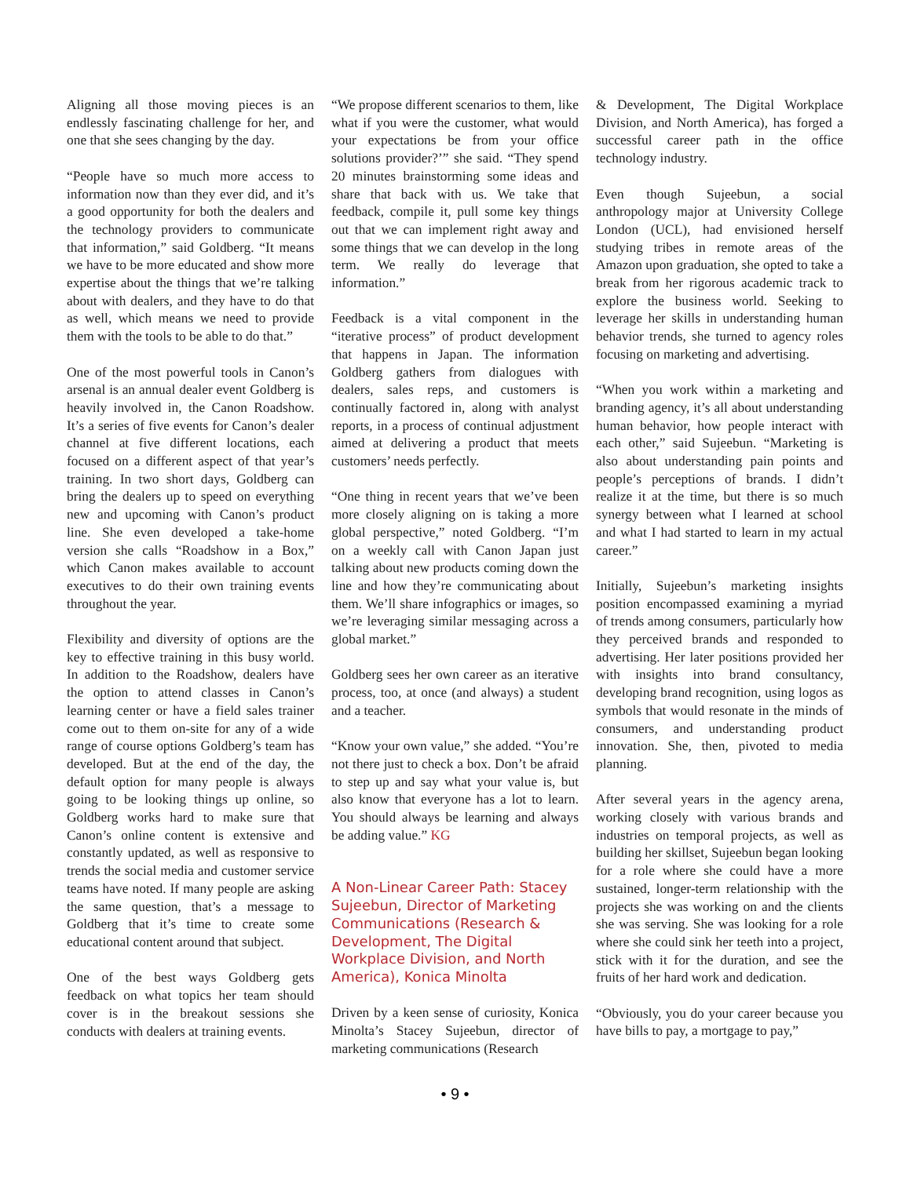Aligning all those moving pieces is an endlessly fascinating challenge for her, and one that she sees changing by the day.
“People have so much more access to information now than they ever did, and it’s a good opportunity for both the dealers and the technology providers to communicate that information,” said Goldberg. “It means we have to be more educated and show more expertise about the things that we’re talking about with dealers, and they have to do that as well, which means we need to provide them with the tools to be able to do that.”
One of the most powerful tools in Canon’s arsenal is an annual dealer event Goldberg is heavily involved in, the Canon Roadshow. It’s a series of five events for Canon’s dealer channel at five different locations, each focused on a different aspect of that year’s training. In two short days, Goldberg can bring the dealers up to speed on everything new and upcoming with Canon’s product line. She even developed a take-home version she calls “Roadshow in a Box,” which Canon makes available to account executives to do their own training events throughout the year.
Flexibility and diversity of options are the key to effective training in this busy world. In addition to the Roadshow, dealers have the option to attend classes in Canon’s learning center or have a field sales trainer come out to them on-site for any of a wide range of course options Goldberg’s team has developed. But at the end of the day, the default option for many people is always going to be looking things up online, so Goldberg works hard to make sure that Canon’s online content is extensive and constantly updated, as well as responsive to trends the social media and customer service teams have noted. If many people are asking the same question, that’s a message to Goldberg that it’s time to create some educational content around that subject.
One of the best ways Goldberg gets feedback on what topics her team should cover is in the breakout sessions she conducts with dealers at training events.
“We propose different scenarios to them, like what if you were the customer, what would your expectations be from your office solutions provider?’” she said. “They spend 20 minutes brainstorming some ideas and share that back with us. We take that feedback, compile it, pull some key things out that we can implement right away and some things that we can develop in the long term. We really do leverage that information.”
Feedback is a vital component in the “iterative process” of product development that happens in Japan. The information Goldberg gathers from dialogues with dealers, sales reps, and customers is continually factored in, along with analyst reports, in a process of continual adjustment aimed at delivering a product that meets customers’ needs perfectly.
“One thing in recent years that we’ve been more closely aligning on is taking a more global perspective,” noted Goldberg. “I’m on a weekly call with Canon Japan just talking about new products coming down the line and how they’re communicating about them. We’ll share infographics or images, so we’re leveraging similar messaging across a global market.”
Goldberg sees her own career as an iterative process, too, at once (and always) a student and a teacher.
“Know your own value,” she added. “You’re not there just to check a box. Don’t be afraid to step up and say what your value is, but also know that everyone has a lot to learn. You should always be learning and always be adding value.” KG
A Non-Linear Career Path: Stacey Sujeebun, Director of Marketing Communications (Research & Development, The Digital Workplace Division, and North America), Konica Minolta
Driven by a keen sense of curiosity, Konica Minolta’s Stacey Sujeebun, director of marketing communications (Research
& Development, The Digital Workplace Division, and North America), has forged a successful career path in the office technology industry.
Even though Sujeebun, a social anthropology major at University College London (UCL), had envisioned herself studying tribes in remote areas of the Amazon upon graduation, she opted to take a break from her rigorous academic track to explore the business world. Seeking to leverage her skills in understanding human behavior trends, she turned to agency roles focusing on marketing and advertising.
“When you work within a marketing and branding agency, it’s all about understanding human behavior, how people interact with each other,” said Sujeebun. “Marketing is also about understanding pain points and people’s perceptions of brands. I didn’t realize it at the time, but there is so much synergy between what I learned at school and what I had started to learn in my actual career.”
Initially, Sujeebun’s marketing insights position encompassed examining a myriad of trends among consumers, particularly how they perceived brands and responded to advertising. Her later positions provided her with insights into brand consultancy, developing brand recognition, using logos as symbols that would resonate in the minds of consumers, and understanding product innovation. She, then, pivoted to media planning.
After several years in the agency arena, working closely with various brands and industries on temporal projects, as well as building her skillset, Sujeebun began looking for a role where she could have a more sustained, longer-term relationship with the projects she was working on and the clients she was serving. She was looking for a role where she could sink her teeth into a project, stick with it for the duration, and see the fruits of her hard work and dedication.
“Obviously, you do your career because you have bills to pay, a mortgage to pay,”
• 9 •